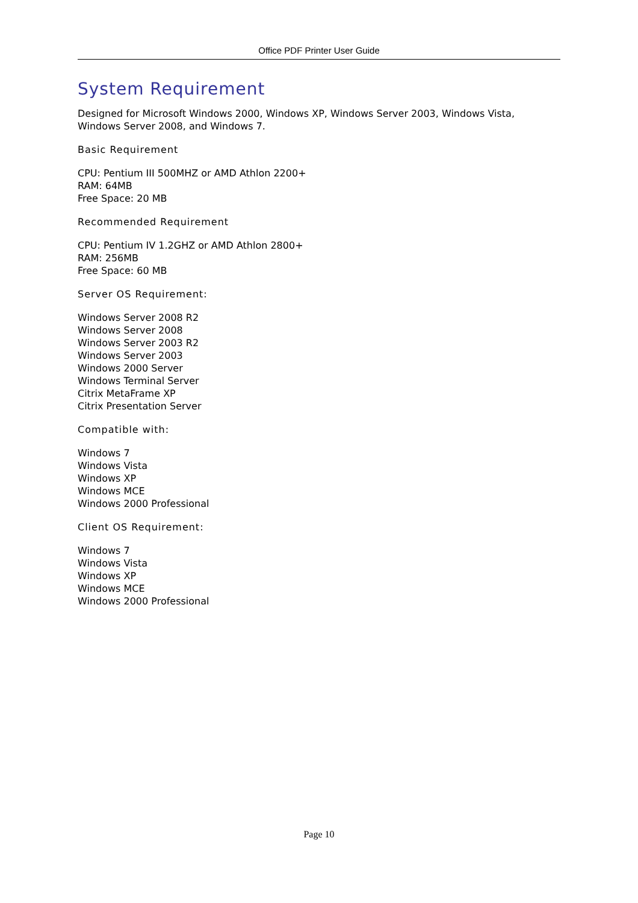Office PDF Printer User Guide
System Requirement
Designed for Microsoft Windows 2000, Windows XP, Windows Server 2003, Windows Vista, Windows Server 2008, and Windows 7.
Basic Requirement
CPU: Pentium III 500MHZ or AMD Athlon 2200+
RAM: 64MB
Free Space: 20 MB
Recommended Requirement
CPU: Pentium IV 1.2GHZ or AMD Athlon 2800+
RAM: 256MB
Free Space: 60 MB
Server OS Requirement:
Windows Server 2008 R2
Windows Server 2008
Windows Server 2003 R2
Windows Server 2003
Windows 2000 Server
Windows Terminal Server
Citrix MetaFrame XP
Citrix Presentation Server
Compatible with:
Windows 7
Windows Vista
Windows XP
Windows MCE
Windows 2000 Professional
Client OS Requirement:
Windows 7
Windows Vista
Windows XP
Windows MCE
Windows 2000 Professional
Page 10